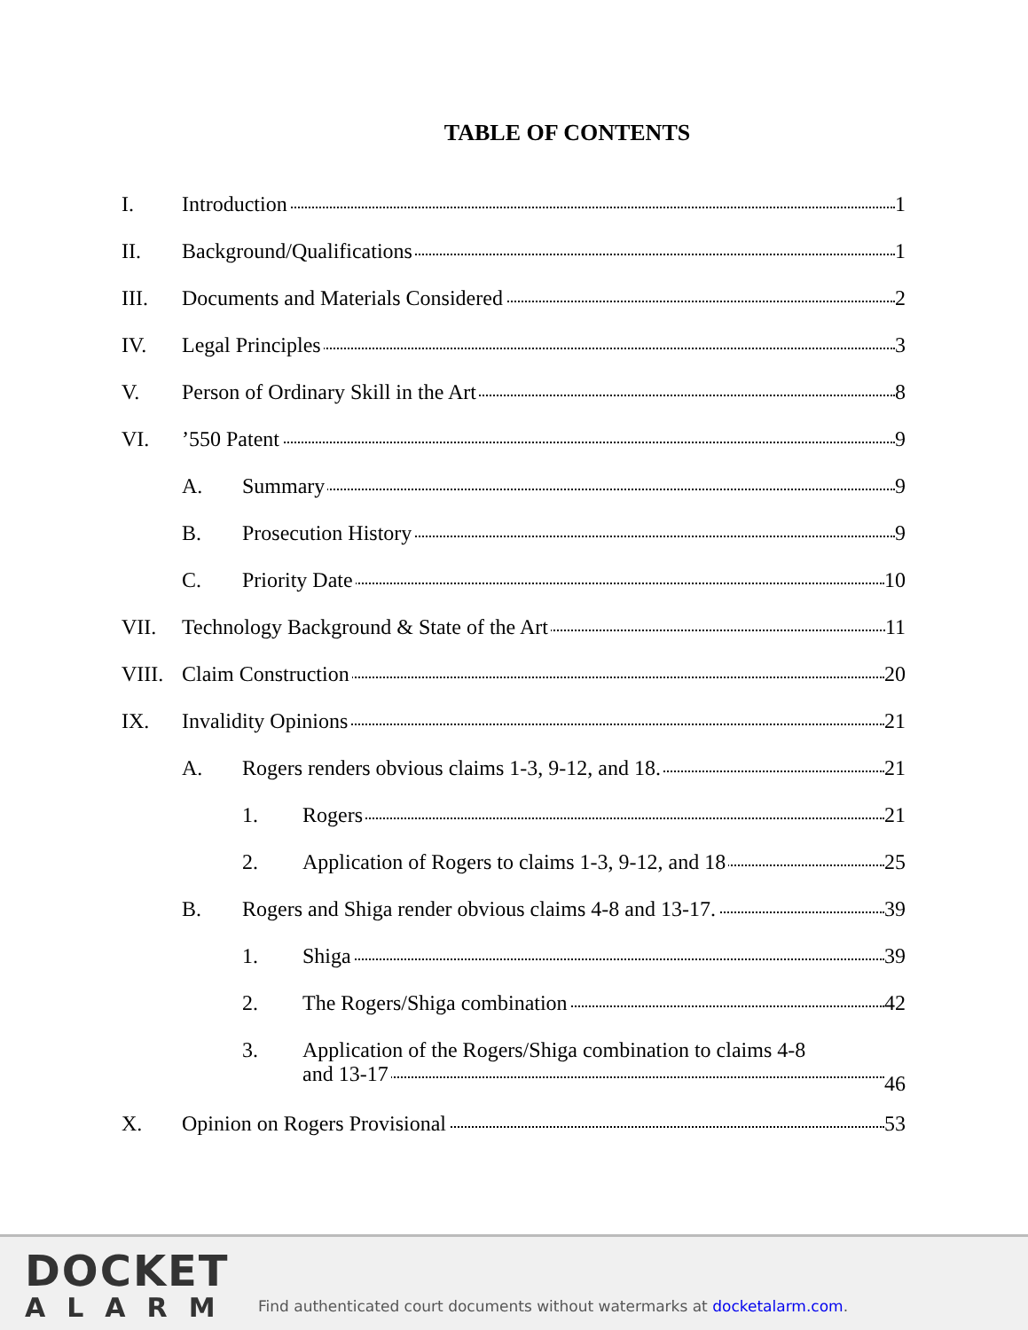TABLE OF CONTENTS
I. Introduction 1
II. Background/Qualifications 1
III. Documents and Materials Considered
2
IV. Legal Principles 3
V. Person of Ordinary Skill in the Art
8
VI. ’550 Patent 9
A. Summary 9
B. Prosecution History 9
C. Priority Date 10
VII. Technology Background & State of the Art
11
VIII. Claim Construction 20
IX. Invalidity Opinions 21
A. Rogers renders obvious claims 1-3, 9-12, and 18.
21
1. Rogers 21
2. Application of Rogers to claims 1-3, 9-12, and 18
25
B. Rogers and Shiga render obvious claims 4-8 and 13-17.
39
1. Shiga 39
2. The Rogers/Shiga combination 42
3. Application of the Rogers/Shiga combination to claims 4-8 and 13-17
46
X. Opinion on Rogers Provisional 53
DOCKET
ALARM
Find authenticated court documents without watermarks at docketalarm.com.